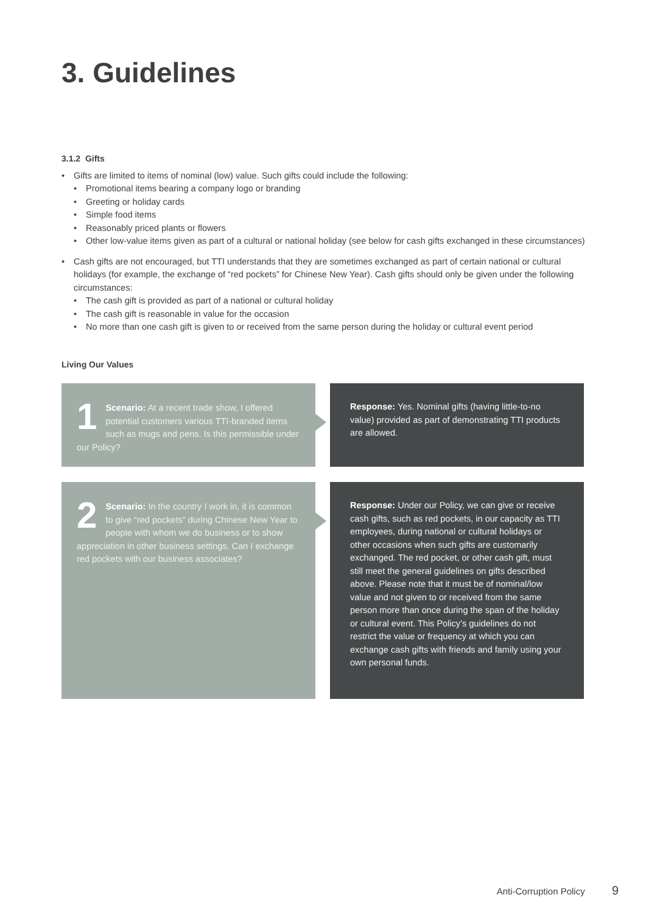3. Guidelines
3.1.2 Gifts
• Gifts are limited to items of nominal (low) value. Such gifts could include the following:
• Promotional items bearing a company logo or branding
• Greeting or holiday cards
• Simple food items
• Reasonably priced plants or flowers
• Other low-value items given as part of a cultural or national holiday (see below for cash gifts exchanged in these circumstances)
• Cash gifts are not encouraged, but TTI understands that they are sometimes exchanged as part of certain national or cultural holidays (for example, the exchange of “red pockets” for Chinese New Year). Cash gifts should only be given under the following circumstances:
• The cash gift is provided as part of a national or cultural holiday
• The cash gift is reasonable in value for the occasion
• No more than one cash gift is given to or received from the same person during the holiday or cultural event period
Living Our Values
1 Scenario: At a recent trade show, I offered potential customers various TTI-branded items such as mugs and pens. Is this permissible under our Policy?
Response: Yes. Nominal gifts (having little-to-no value) provided as part of demonstrating TTI products are allowed.
2 Scenario: In the country I work in, it is common to give “red pockets” during Chinese New Year to people with whom we do business or to show appreciation in other business settings. Can I exchange red pockets with our business associates?
Response: Under our Policy, we can give or receive cash gifts, such as red pockets, in our capacity as TTI employees, during national or cultural holidays or other occasions when such gifts are customarily exchanged. The red pocket, or other cash gift, must still meet the general guidelines on gifts described above. Please note that it must be of nominal/low value and not given to or received from the same person more than once during the span of the holiday or cultural event. This Policy’s guidelines do not restrict the value or frequency at which you can exchange cash gifts with friends and family using your own personal funds.
Anti-Corruption Policy 9